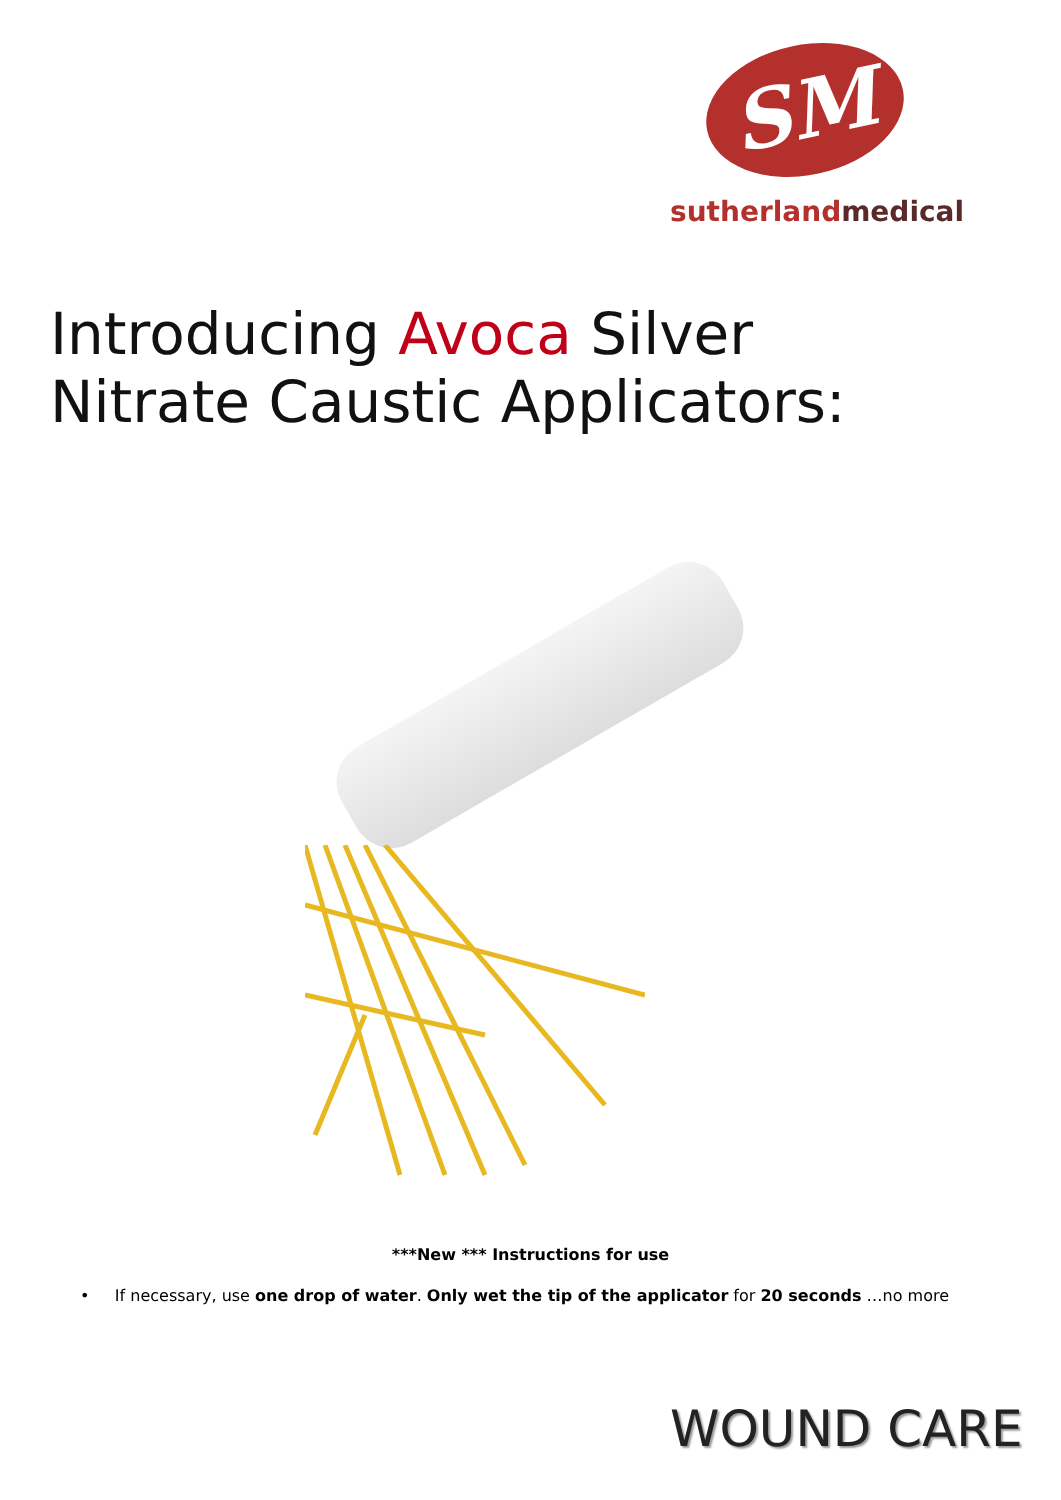SM
sutherlandmedical
Introducing Avoca Silver Nitrate Caustic Applicators:
***New *** Instructions for use
• If necessary, use one drop of water. Only wet the tip of the applicator for 20 seconds …no more
WOUND CARE